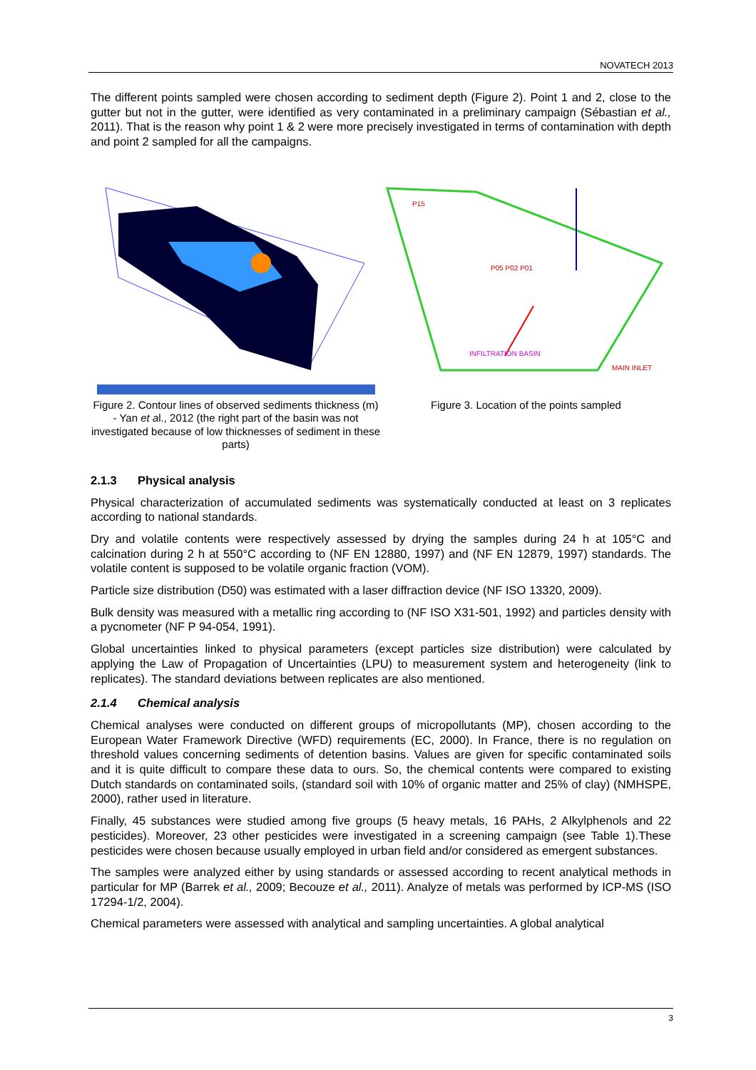NOVATECH 2013
The different points sampled were chosen according to sediment depth (Figure 2). Point 1 and 2, close to the gutter but not in the gutter, were identified as very contaminated in a preliminary campaign (Sébastian et al., 2011). That is the reason why point 1 & 2 were more precisely investigated in terms of contamination with depth and point 2 sampled for all the campaigns.
Figure 2. Contour lines of observed sediments thickness (m) - Yan et al., 2012 (the right part of the basin was not investigated because of low thicknesses of sediment in these parts)
P15
P05 P02 P01
INFILTRATION BASIN
MAIN INLET
Figure 3. Location of the points sampled
2.1.3 Physical analysis
Physical characterization of accumulated sediments was systematically conducted at least on 3 replicates according to national standards.
Dry and volatile contents were respectively assessed by drying the samples during 24 h at 105°C and calcination during 2 h at 550°C according to (NF EN 12880, 1997) and (NF EN 12879, 1997) standards. The volatile content is supposed to be volatile organic fraction (VOM).
Particle size distribution (D50) was estimated with a laser diffraction device (NF ISO 13320, 2009).
Bulk density was measured with a metallic ring according to (NF ISO X31-501, 1992) and particles density with a pycnometer (NF P 94-054, 1991).
Global uncertainties linked to physical parameters (except particles size distribution) were calculated by applying the Law of Propagation of Uncertainties (LPU) to measurement system and heterogeneity (link to replicates). The standard deviations between replicates are also mentioned.
2.1.4 Chemical analysis
Chemical analyses were conducted on different groups of micropollutants (MP), chosen according to the European Water Framework Directive (WFD) requirements (EC, 2000). In France, there is no regulation on threshold values concerning sediments of detention basins. Values are given for specific contaminated soils and it is quite difficult to compare these data to ours. So, the chemical contents were compared to existing Dutch standards on contaminated soils, (standard soil with 10% of organic matter and 25% of clay) (NMHSPE, 2000), rather used in literature.
Finally, 45 substances were studied among five groups (5 heavy metals, 16 PAHs, 2 Alkylphenols and 22 pesticides). Moreover, 23 other pesticides were investigated in a screening campaign (see Table 1).These pesticides were chosen because usually employed in urban field and/or considered as emergent substances.
The samples were analyzed either by using standards or assessed according to recent analytical methods in particular for MP (Barrek et al., 2009; Becouze et al., 2011). Analyze of metals was performed by ICP-MS (ISO 17294-1/2, 2004).
Chemical parameters were assessed with analytical and sampling uncertainties. A global analytical
3